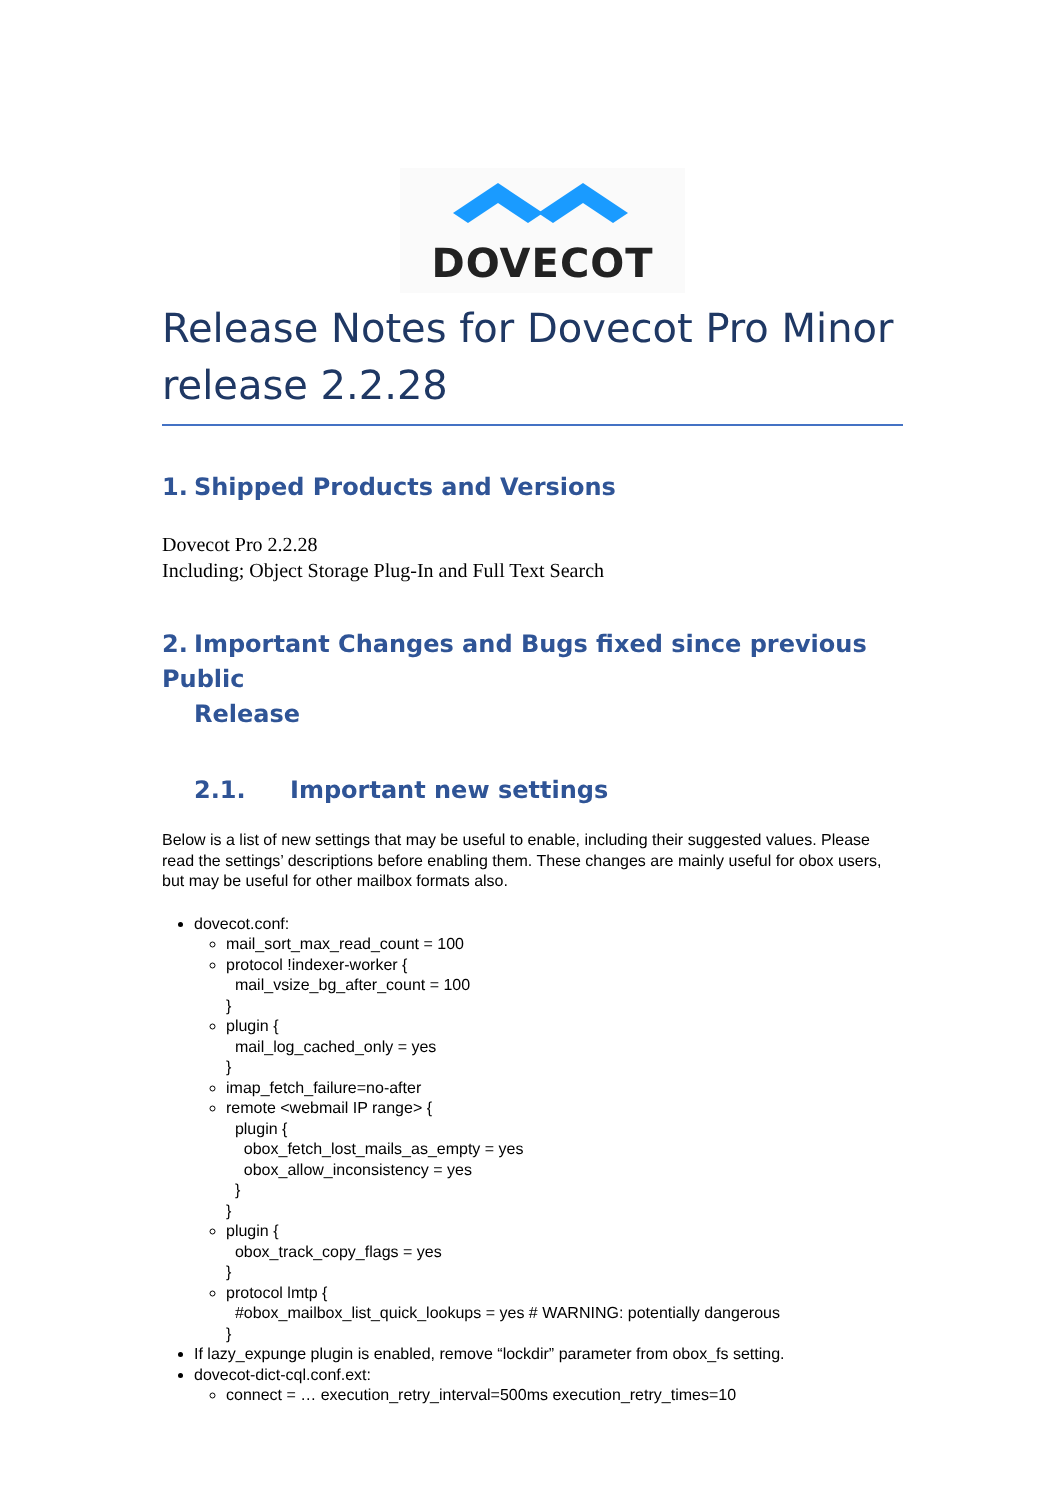DOVECOT
Release Notes for Dovecot Pro Minor release 2.2.28
1. Shipped Products and Versions
Dovecot Pro 2.2.28
Including; Object Storage Plug-In and Full Text Search
2. Important Changes and Bugs fixed since previous Public
Release
2.1. Important new settings
Below is a list of new settings that may be useful to enable, including their suggested values. Please read the settings’ descriptions before enabling them. These changes are mainly useful for obox users, but may be useful for other mailbox formats also.
dovecot.conf:
mail_sort_max_read_count = 100
protocol !indexer-worker {
  mail_vsize_bg_after_count = 100
}
plugin {
  mail_log_cached_only = yes
}
imap_fetch_failure=no-after
remote <webmail IP range> {
  plugin {
    obox_fetch_lost_mails_as_empty = yes
    obox_allow_inconsistency = yes
  }
}
plugin {
  obox_track_copy_flags = yes
}
protocol lmtp {
  #obox_mailbox_list_quick_lookups = yes # WARNING: potentially dangerous
}
If lazy_expunge plugin is enabled, remove “lockdir” parameter from obox_fs setting.
dovecot-dict-cql.conf.ext:
connect = … execution_retry_interval=500ms execution_retry_times=10